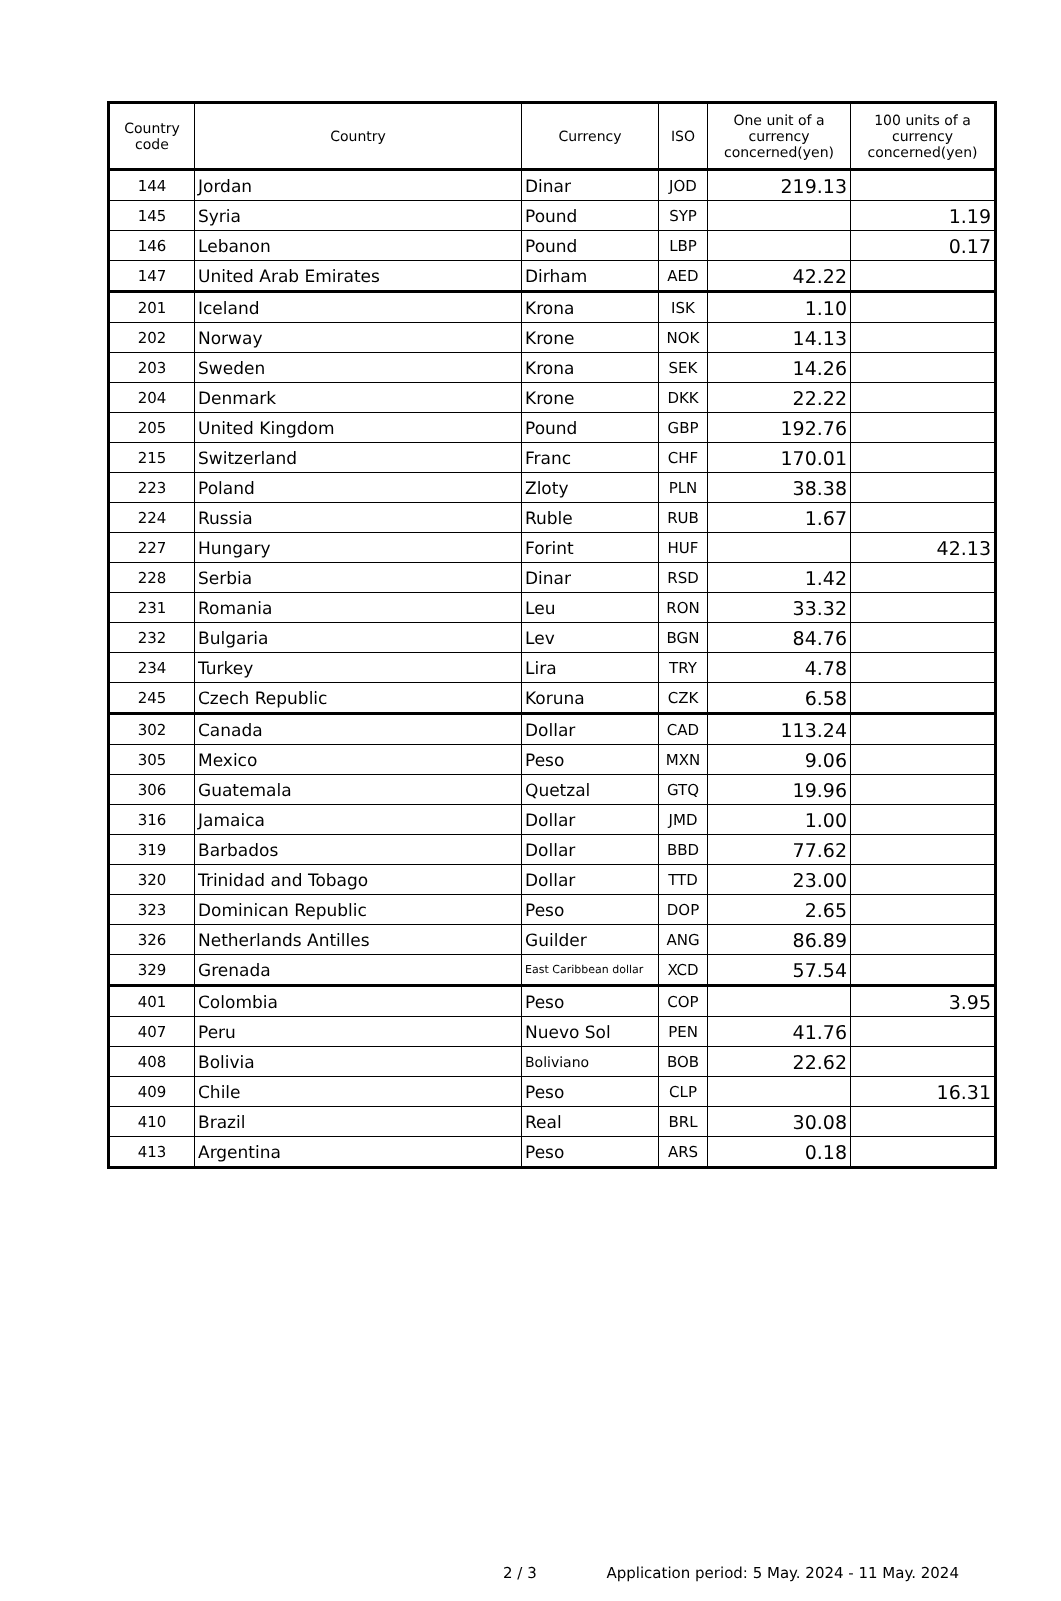| Country code | Country | Currency | ISO | One unit of a currency concerned(yen) | 100 units of a currency concerned(yen) |
| --- | --- | --- | --- | --- | --- |
| 144 | Jordan | Dinar | JOD | 219.13 | |
| 145 | Syria | Pound | SYP | | 1.19 |
| 146 | Lebanon | Pound | LBP | | 0.17 |
| 147 | United Arab Emirates | Dirham | AED | 42.22 | |
| 201 | Iceland | Krona | ISK | 1.10 | |
| 202 | Norway | Krone | NOK | 14.13 | |
| 203 | Sweden | Krona | SEK | 14.26 | |
| 204 | Denmark | Krone | DKK | 22.22 | |
| 205 | United Kingdom | Pound | GBP | 192.76 | |
| 215 | Switzerland | Franc | CHF | 170.01 | |
| 223 | Poland | Zloty | PLN | 38.38 | |
| 224 | Russia | Ruble | RUB | 1.67 | |
| 227 | Hungary | Forint | HUF | | 42.13 |
| 228 | Serbia | Dinar | RSD | 1.42 | |
| 231 | Romania | Leu | RON | 33.32 | |
| 232 | Bulgaria | Lev | BGN | 84.76 | |
| 234 | Turkey | Lira | TRY | 4.78 | |
| 245 | Czech Republic | Koruna | CZK | 6.58 | |
| 302 | Canada | Dollar | CAD | 113.24 | |
| 305 | Mexico | Peso | MXN | 9.06 | |
| 306 | Guatemala | Quetzal | GTQ | 19.96 | |
| 316 | Jamaica | Dollar | JMD | 1.00 | |
| 319 | Barbados | Dollar | BBD | 77.62 | |
| 320 | Trinidad and Tobago | Dollar | TTD | 23.00 | |
| 323 | Dominican Republic | Peso | DOP | 2.65 | |
| 326 | Netherlands Antilles | Guilder | ANG | 86.89 | |
| 329 | Grenada | East Caribbean dollar | XCD | 57.54 | |
| 401 | Colombia | Peso | COP | | 3.95 |
| 407 | Peru | Nuevo Sol | PEN | 41.76 | |
| 408 | Bolivia | Boliviano | BOB | 22.62 | |
| 409 | Chile | Peso | CLP | | 16.31 |
| 410 | Brazil | Real | BRL | 30.08 | |
| 413 | Argentina | Peso | ARS | 0.18 | |
2 / 3 Application period: 5 May. 2024 - 11 May. 2024